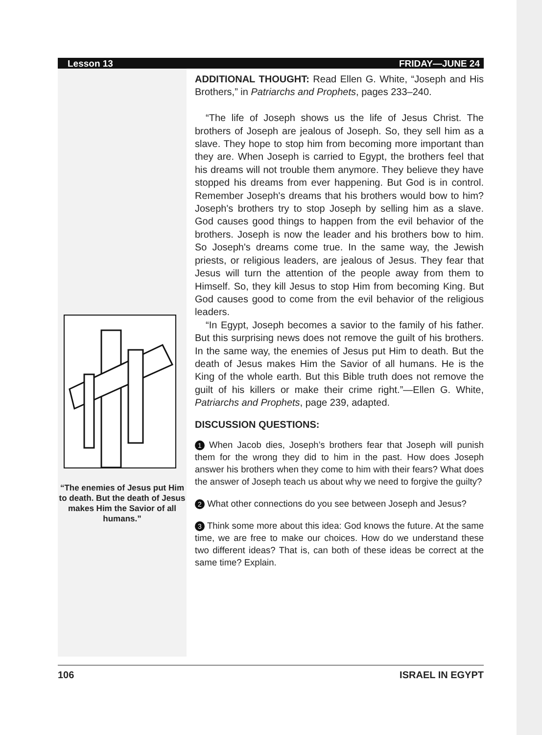Lesson 13 FRIDAY—JUNE 24
“The enemies of Jesus put Him to death. But the death of Jesus makes Him the Savior of all humans.”
ADDITIONAL THOUGHT: Read Ellen G. White, “Joseph and His Brothers,” in Patriarchs and Prophets, pages 233–240.
“The life of Joseph shows us the life of Jesus Christ. The brothers of Joseph are jealous of Joseph. So, they sell him as a slave. They hope to stop him from becoming more important than they are. When Joseph is carried to Egypt, the brothers feel that his dreams will not trouble them anymore. They believe they have stopped his dreams from ever happening. But God is in control. Remember Joseph's dreams that his brothers would bow to him? Joseph's brothers try to stop Joseph by selling him as a slave. God causes good things to happen from the evil behavior of the brothers. Joseph is now the leader and his brothers bow to him. So Joseph's dreams come true. In the same way, the Jewish priests, or religious leaders, are jealous of Jesus. They fear that Jesus will turn the attention of the people away from them to Himself. So, they kill Jesus to stop Him from becoming King. But God causes good to come from the evil behavior of the religious leaders.
“In Egypt, Joseph becomes a savior to the family of his father. But this surprising news does not remove the guilt of his brothers. In the same way, the enemies of Jesus put Him to death. But the death of Jesus makes Him the Savior of all humans. He is the King of the whole earth. But this Bible truth does not remove the guilt of his killers or make their crime right.”—Ellen G. White, Patriarchs and Prophets, page 239, adapted.
DISCUSSION QUESTIONS:
1 When Jacob dies, Joseph’s brothers fear that Joseph will punish them for the wrong they did to him in the past. How does Joseph answer his brothers when they come to him with their fears? What does the answer of Joseph teach us about why we need to forgive the guilty?
2 What other connections do you see between Joseph and Jesus?
3 Think some more about this idea: God knows the future. At the same time, we are free to make our choices. How do we understand these two different ideas? That is, can both of these ideas be correct at the same time? Explain.
106 ISRAEL IN EGYPT